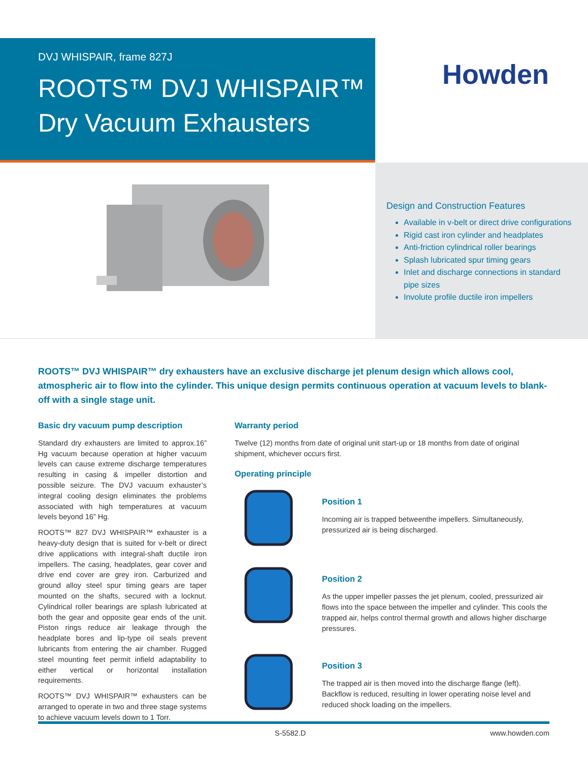DVJ WHISPAIR, frame 827J
ROOTS™ DVJ WHISPAIR™
Dry Vacuum Exhausters
Howden
Design and Construction Features
Available in v-belt or direct drive configurations
Rigid cast iron cylinder and headplates
Anti-friction cylindrical roller bearings
Splash lubricated spur timing gears
Inlet and discharge connections in standard pipe sizes
Involute profile ductile iron impellers
ROOTS™ DVJ WHISPAIR™ dry exhausters have an exclusive discharge jet plenum design which allows cool, atmospheric air to flow into the cylinder. This unique design permits continuous operation at vacuum levels to blank-off with a single stage unit.
Basic dry vacuum pump description
Standard dry exhausters are limited to approx.16” Hg vacuum because operation at higher vacuum levels can cause extreme discharge temperatures resulting in casing & impeller distortion and possible seizure. The DVJ vacuum exhauster’s integral cooling design eliminates the problems associated with high temperatures at vacuum levels beyond 16” Hg.
ROOTS™ 827 DVJ WHISPAIR™ exhauster is a heavy-duty design that is suited for v-belt or direct drive applications with integral-shaft ductile iron impellers. The casing, headplates, gear cover and drive end cover are grey iron. Carburized and ground alloy steel spur timing gears are taper mounted on the shafts, secured with a locknut. Cylindrical roller bearings are splash lubricated at both the gear and opposite gear ends of the unit. Piston rings reduce air leakage through the headplate bores and lip-type oil seals prevent lubricants from entering the air chamber. Rugged steel mounting feet permit infield adaptability to either vertical or horizontal installation requirements.
ROOTS™ DVJ WHISPAIR™ exhausters can be arranged to operate in two and three stage systems to achieve vacuum levels down to 1 Torr.
Warranty period
Twelve (12) months from date of original unit start-up or 18 months from date of original shipment, whichever occurs first.
Operating principle
Position 1
Incoming air is trapped betweenthe impellers. Simultaneously, pressurized air is being discharged.
Position 2
As the upper impeller passes the jet plenum, cooled, pressurized air flows into the space between the impeller and cylinder. This cools the trapped air, helps control thermal growth and allows higher discharge pressures.
Position 3
The trapped air is then moved into the discharge flange (left). Backflow is reduced, resulting in lower operating noise level and reduced shock loading on the impellers.
S-5582.D www.howden.com